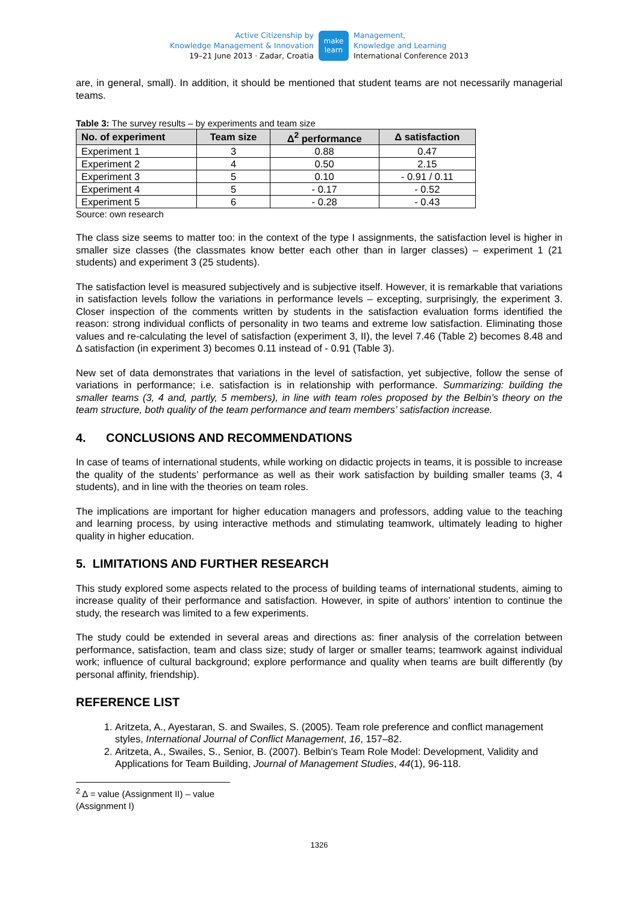Active Citizenship by
Knowledge Management & Innovation
19–21 June 2013 · Zadar, Croatia
make
learn
Management,
Knowledge and Learning
International Conference 2013
are, in general, small). In addition, it should be mentioned that student teams are not necessarily managerial teams.
Table 3: The survey results – by experiments and team size
| No. of experiment | Team size | Δ<sup>2</sup> performance | Δ satisfaction |
| --- | --- | --- | --- |
| Experiment 1 | 3 | 0.88 | 0.47 |
| Experiment 2 | 4 | 0.50 | 2.15 |
| Experiment 3 | 5 | 0.10 | - 0.91 / 0.11 |
| Experiment 4 | 5 | - 0.17 | - 0.52 |
| Experiment 5 | 6 | - 0.28 | - 0.43 |
Source: own research
The class size seems to matter too: in the context of the type I assignments, the satisfaction level is higher in smaller size classes (the classmates know better each other than in larger classes) – experiment 1 (21 students) and experiment 3 (25 students).
The satisfaction level is measured subjectively and is subjective itself. However, it is remarkable that variations in satisfaction levels follow the variations in performance levels – excepting, surprisingly, the experiment 3. Closer inspection of the comments written by students in the satisfaction evaluation forms identified the reason: strong individual conflicts of personality in two teams and extreme low satisfaction. Eliminating those values and re-calculating the level of satisfaction (experiment 3, II), the level 7.46 (Table 2) becomes 8.48 and Δ satisfaction (in experiment 3) becomes 0.11 instead of - 0.91 (Table 3).
New set of data demonstrates that variations in the level of satisfaction, yet subjective, follow the sense of variations in performance; i.e. satisfaction is in relationship with performance. Summarizing: building the smaller teams (3, 4 and, partly, 5 members), in line with team roles proposed by the Belbin’s theory on the team structure, both quality of the team performance and team members’ satisfaction increase.
4. CONCLUSIONS AND RECOMMENDATIONS
In case of teams of international students, while working on didactic projects in teams, it is possible to increase the quality of the students’ performance as well as their work satisfaction by building smaller teams (3, 4 students), and in line with the theories on team roles.
The implications are important for higher education managers and professors, adding value to the teaching and learning process, by using interactive methods and stimulating teamwork, ultimately leading to higher quality in higher education.
5. LIMITATIONS AND FURTHER RESEARCH
This study explored some aspects related to the process of building teams of international students, aiming to increase quality of their performance and satisfaction. However, in spite of authors’ intention to continue the study, the research was limited to a few experiments.
The study could be extended in several areas and directions as: finer analysis of the correlation between performance, satisfaction, team and class size; study of larger or smaller teams; teamwork against individual work; influence of cultural background; explore performance and quality when teams are built differently (by personal affinity, friendship).
REFERENCE LIST
1. Aritzeta, A., Ayestaran, S. and Swailes, S. (2005). Team role preference and conflict management styles, International Journal of Conflict Management, 16, 157–82.
2. Aritzeta, A., Swailes, S., Senior, B. (2007). Belbin's Team Role Model: Development, Validity and Applications for Team Building, Journal of Management Studies, 44(1), 96-118.
<sup>2</sup> Δ = value (Assignment II) – value (Assignment I)
1326